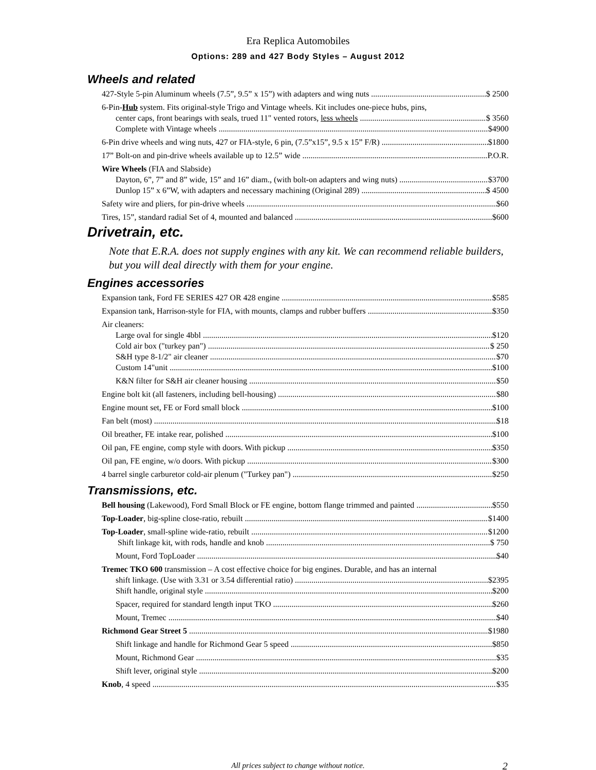Era Replica Automobiles
Options: 289 and 427 Body Styles – August 2012
Wheels and related
427-Style 5-pin Aluminum wheels (7.5”, 9.5” x 15”) with adapters and wing nuts $ 2500
6-Pin-Hub system. Fits original-style Trigo and Vintage wheels. Kit includes one-piece hubs, pins,
center caps, front bearings with seals, trued 11" vented rotors, less wheels $ 3560
Complete with Vintage wheels $4900
6-Pin drive wheels and wing nuts, 427 or FIA-style, 6 pin, (7.5”x15”, 9.5 x 15” F/R) $1800
17” Bolt-on and pin-drive wheels available up to 12.5” wide P.O.R.
Wire Wheels (FIA and Slabside)
Dayton, 6”, 7” and 8” wide, 15” and 16” diam., (with bolt-on adapters and wing nuts) $3700
Dunlop 15” x 6”W, with adapters and necessary machining (Original 289) $ 4500
Safety wire and pliers, for pin-drive wheels $60
Tires, 15”, standard radial Set of 4, mounted and balanced $600
Drivetrain, etc.
Note that E.R.A. does not supply engines with any kit. We can recommend reliable builders, but you will deal directly with them for your engine.
Engines accessories
Expansion tank, Ford FE SERIES 427 OR 428 engine $585
Expansion tank, Harrison-style for FIA, with mounts, clamps and rubber buffers $350
Air cleaners:
Large oval for single 4bbl $120
Cold air box ("turkey pan") $ 250
S&H type 8-1/2" air cleaner $70
Custom 14"unit $100
K&N filter for S&H air cleaner housing $50
Engine bolt kit (all fasteners, including bell-housing) $80
Engine mount set, FE or Ford small block $100
Fan belt (most) $18
Oil breather, FE intake rear, polished $100
Oil pan, FE engine, comp style with doors. With pickup $350
Oil pan, FE engine, w/o doors. With pickup $300
4 barrel single carburetor cold-air plenum ("Turkey pan") $250
Transmissions, etc.
Bell housing (Lakewood), Ford Small Block or FE engine, bottom flange trimmed and painted $550
Top-Loader, big-spline close-ratio, rebuilt $1400
Top-Loader, small-spline wide-ratio, rebuilt $1200
Shift linkage kit, with rods, handle and knob $ 750
Mount, Ford TopLoader $40
Tremec TKO 600 transmission – A cost effective choice for big engines. Durable, and has an internal
shift linkage. (Use with 3.31 or 3.54 differential ratio) $2395
Shift handle, original style $200
Spacer, required for standard length input TKO $260
Mount, Tremec $40
Richmond Gear Street 5 $1980
Shift linkage and handle for Richmond Gear 5 speed $850
Mount, Richmond Gear $35
Shift lever, original style $200
Knob, 4 speed $35
All prices subject to change without notice.
2